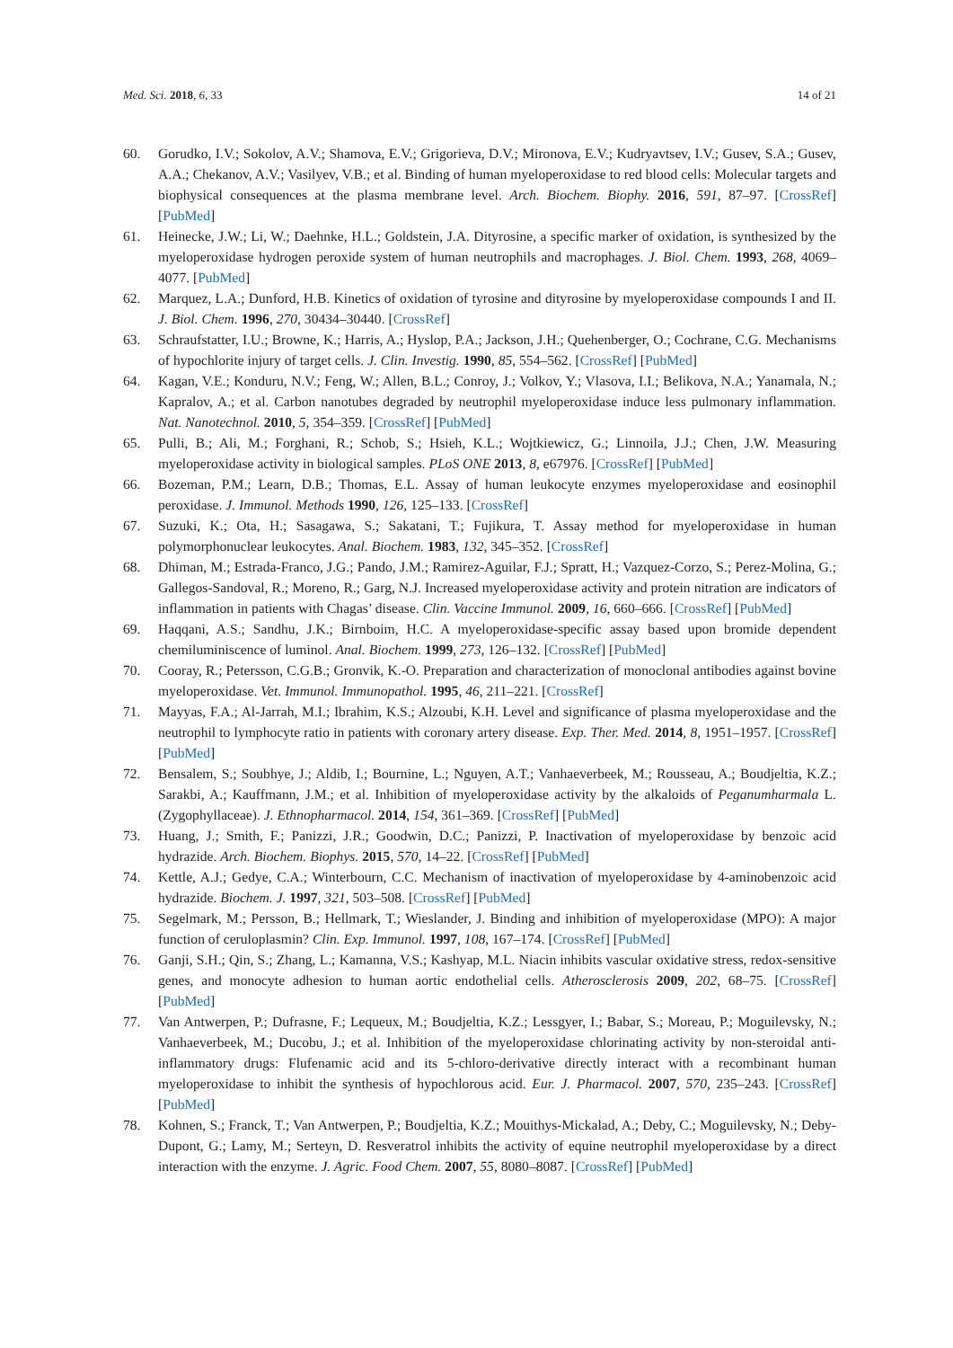Med. Sci. 2018, 6, 33 14 of 21
60. Gorudko, I.V.; Sokolov, A.V.; Shamova, E.V.; Grigorieva, D.V.; Mironova, E.V.; Kudryavtsev, I.V.; Gusev, S.A.; Gusev, A.A.; Chekanov, A.V.; Vasilyev, V.B.; et al. Binding of human myeloperoxidase to red blood cells: Molecular targets and biophysical consequences at the plasma membrane level. Arch. Biochem. Biophy. 2016, 591, 87–97. [CrossRef] [PubMed]
61. Heinecke, J.W.; Li, W.; Daehnke, H.L.; Goldstein, J.A. Dityrosine, a specific marker of oxidation, is synthesized by the myeloperoxidase hydrogen peroxide system of human neutrophils and macrophages. J. Biol. Chem. 1993, 268, 4069–4077. [PubMed]
62. Marquez, L.A.; Dunford, H.B. Kinetics of oxidation of tyrosine and dityrosine by myeloperoxidase compounds I and II. J. Biol. Chem. 1996, 270, 30434–30440. [CrossRef]
63. Schraufstatter, I.U.; Browne, K.; Harris, A.; Hyslop, P.A.; Jackson, J.H.; Quehenberger, O.; Cochrane, C.G. Mechanisms of hypochlorite injury of target cells. J. Clin. Investig. 1990, 85, 554–562. [CrossRef] [PubMed]
64. Kagan, V.E.; Konduru, N.V.; Feng, W.; Allen, B.L.; Conroy, J.; Volkov, Y.; Vlasova, I.I.; Belikova, N.A.; Yanamala, N.; Kapralov, A.; et al. Carbon nanotubes degraded by neutrophil myeloperoxidase induce less pulmonary inflammation. Nat. Nanotechnol. 2010, 5, 354–359. [CrossRef] [PubMed]
65. Pulli, B.; Ali, M.; Forghani, R.; Schob, S.; Hsieh, K.L.; Wojtkiewicz, G.; Linnoila, J.J.; Chen, J.W. Measuring myeloperoxidase activity in biological samples. PLoS ONE 2013, 8, e67976. [CrossRef] [PubMed]
66. Bozeman, P.M.; Learn, D.B.; Thomas, E.L. Assay of human leukocyte enzymes myeloperoxidase and eosinophil peroxidase. J. Immunol. Methods 1990, 126, 125–133. [CrossRef]
67. Suzuki, K.; Ota, H.; Sasagawa, S.; Sakatani, T.; Fujikura, T. Assay method for myeloperoxidase in human polymorphonuclear leukocytes. Anal. Biochem. 1983, 132, 345–352. [CrossRef]
68. Dhiman, M.; Estrada-Franco, J.G.; Pando, J.M.; Ramirez-Aguilar, F.J.; Spratt, H.; Vazquez-Corzo, S.; Perez-Molina, G.; Gallegos-Sandoval, R.; Moreno, R.; Garg, N.J. Increased myeloperoxidase activity and protein nitration are indicators of inflammation in patients with Chagas’ disease. Clin. Vaccine Immunol. 2009, 16, 660–666. [CrossRef] [PubMed]
69. Haqqani, A.S.; Sandhu, J.K.; Birnboim, H.C. A myeloperoxidase-specific assay based upon bromide dependent chemiluminiscence of luminol. Anal. Biochem. 1999, 273, 126–132. [CrossRef] [PubMed]
70. Cooray, R.; Petersson, C.G.B.; Gronvik, K.-O. Preparation and characterization of monoclonal antibodies against bovine myeloperoxidase. Vet. Immunol. Immunopathol. 1995, 46, 211–221. [CrossRef]
71. Mayyas, F.A.; Al-Jarrah, M.I.; Ibrahim, K.S.; Alzoubi, K.H. Level and significance of plasma myeloperoxidase and the neutrophil to lymphocyte ratio in patients with coronary artery disease. Exp. Ther. Med. 2014, 8, 1951–1957. [CrossRef] [PubMed]
72. Bensalem, S.; Soubhye, J.; Aldib, I.; Bournine, L.; Nguyen, A.T.; Vanhaeverbeek, M.; Rousseau, A.; Boudjeltia, K.Z.; Sarakbi, A.; Kauffmann, J.M.; et al. Inhibition of myeloperoxidase activity by the alkaloids of Peganumharmala L. (Zygophyllaceae). J. Ethnopharmacol. 2014, 154, 361–369. [CrossRef] [PubMed]
73. Huang, J.; Smith, F.; Panizzi, J.R.; Goodwin, D.C.; Panizzi, P. Inactivation of myeloperoxidase by benzoic acid hydrazide. Arch. Biochem. Biophys. 2015, 570, 14–22. [CrossRef] [PubMed]
74. Kettle, A.J.; Gedye, C.A.; Winterbourn, C.C. Mechanism of inactivation of myeloperoxidase by 4-aminobenzoic acid hydrazide. Biochem. J. 1997, 321, 503–508. [CrossRef] [PubMed]
75. Segelmark, M.; Persson, B.; Hellmark, T.; Wieslander, J. Binding and inhibition of myeloperoxidase (MPO): A major function of ceruloplasmin? Clin. Exp. Immunol. 1997, 108, 167–174. [CrossRef] [PubMed]
76. Ganji, S.H.; Qin, S.; Zhang, L.; Kamanna, V.S.; Kashyap, M.L. Niacin inhibits vascular oxidative stress, redox-sensitive genes, and monocyte adhesion to human aortic endothelial cells. Atherosclerosis 2009, 202, 68–75. [CrossRef] [PubMed]
77. Van Antwerpen, P.; Dufrasne, F.; Lequeux, M.; Boudjeltia, K.Z.; Lessgyer, I.; Babar, S.; Moreau, P.; Moguilevsky, N.; Vanhaeverbeek, M.; Ducobu, J.; et al. Inhibition of the myeloperoxidase chlorinating activity by non-steroidal anti-inflammatory drugs: Flufenamic acid and its 5-chloro-derivative directly interact with a recombinant human myeloperoxidase to inhibit the synthesis of hypochlorous acid. Eur. J. Pharmacol. 2007, 570, 235–243. [CrossRef] [PubMed]
78. Kohnen, S.; Franck, T.; Van Antwerpen, P.; Boudjeltia, K.Z.; Mouithys-Mickalad, A.; Deby, C.; Moguilevsky, N.; Deby-Dupont, G.; Lamy, M.; Serteyn, D. Resveratrol inhibits the activity of equine neutrophil myeloperoxidase by a direct interaction with the enzyme. J. Agric. Food Chem. 2007, 55, 8080–8087. [CrossRef] [PubMed]